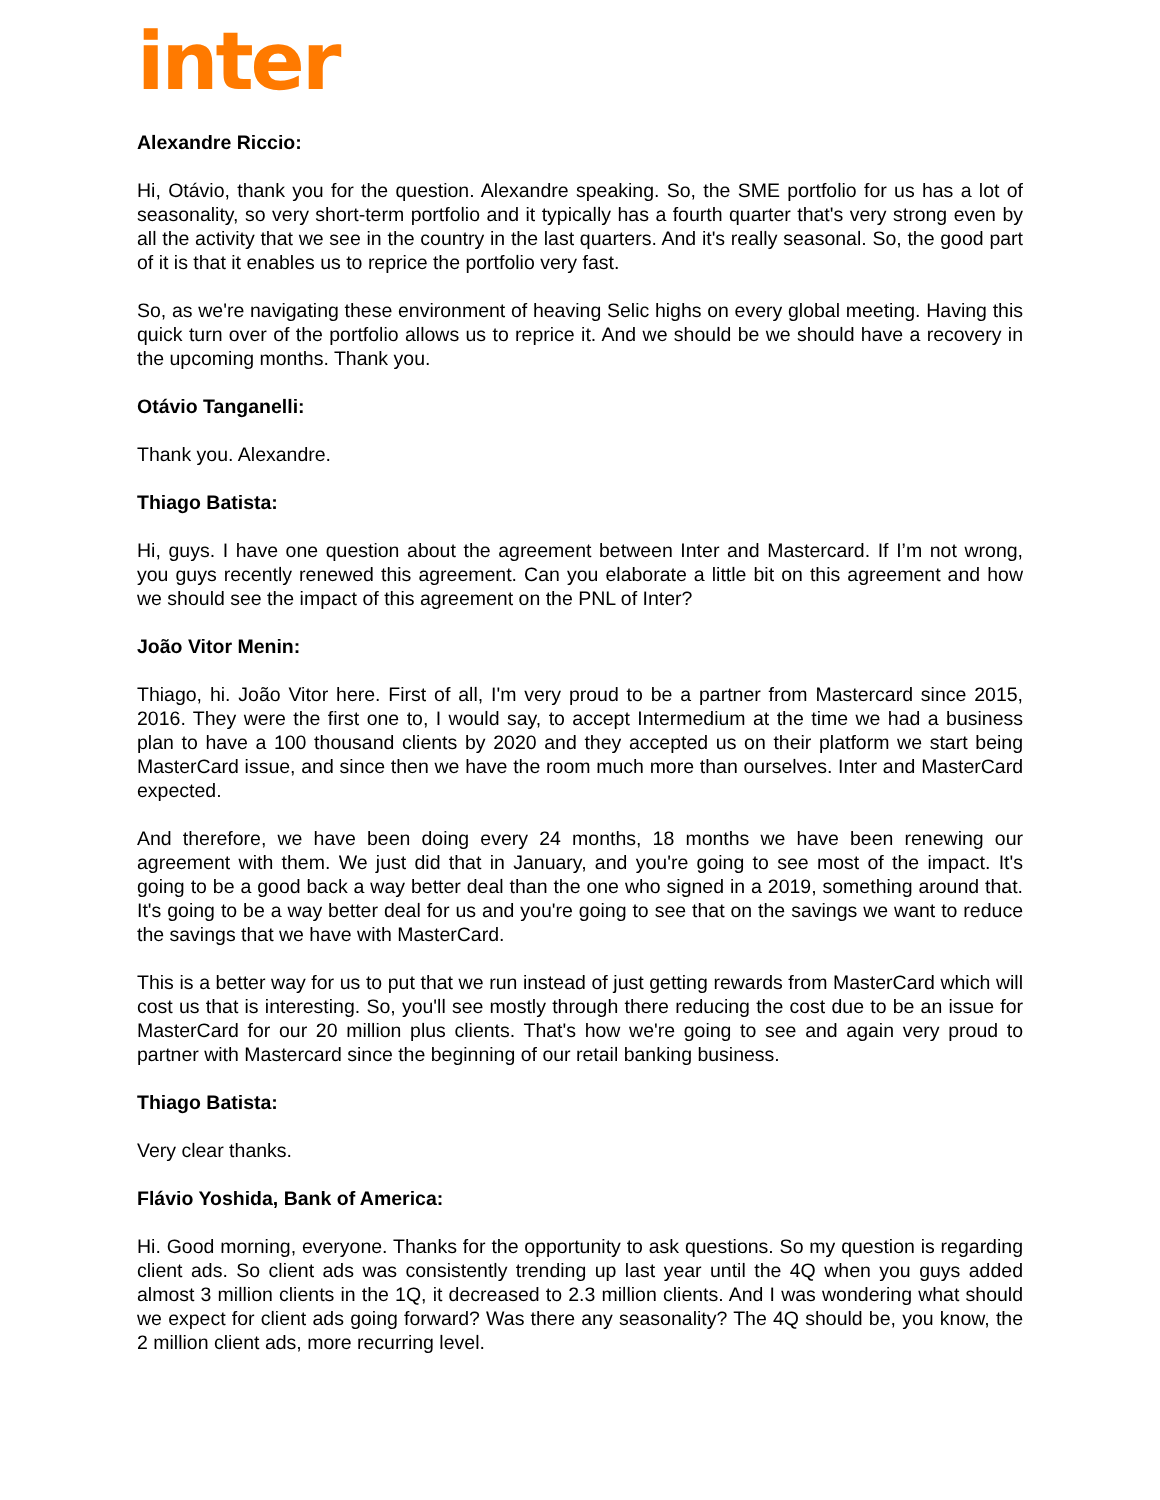inter
Alexandre Riccio:
Hi, Otávio, thank you for the question. Alexandre speaking. So, the SME portfolio for us has a lot of seasonality, so very short-term portfolio and it typically has a fourth quarter that's very strong even by all the activity that we see in the country in the last quarters. And it's really seasonal. So, the good part of it is that it enables us to reprice the portfolio very fast.
So, as we're navigating these environment of heaving Selic highs on every global meeting. Having this quick turn over of the portfolio allows us to reprice it. And we should be we should have a recovery in the upcoming months. Thank you.
Otávio Tanganelli:
Thank you. Alexandre.
Thiago Batista:
Hi, guys. I have one question about the agreement between Inter and Mastercard. If I’m not wrong, you guys recently renewed this agreement. Can you elaborate a little bit on this agreement and how we should see the impact of this agreement on the PNL of Inter?
João Vitor Menin:
Thiago, hi. João Vitor here. First of all, I'm very proud to be a partner from Mastercard since 2015, 2016. They were the first one to, I would say, to accept Intermedium at the time we had a business plan to have a 100 thousand clients by 2020 and they accepted us on their platform we start being MasterCard issue, and since then we have the room much more than ourselves. Inter and MasterCard expected.
And therefore, we have been doing every 24 months, 18 months we have been renewing our agreement with them. We just did that in January, and you're going to see most of the impact. It's going to be a good back a way better deal than the one who signed in a 2019, something around that. It's going to be a way better deal for us and you're going to see that on the savings we want to reduce the savings that we have with MasterCard.
This is a better way for us to put that we run instead of just getting rewards from MasterCard which will cost us that is interesting. So, you'll see mostly through there reducing the cost due to be an issue for MasterCard for our 20 million plus clients. That's how we're going to see and again very proud to partner with Mastercard since the beginning of our retail banking business.
Thiago Batista:
Very clear thanks.
Flávio Yoshida, Bank of America:
Hi. Good morning, everyone. Thanks for the opportunity to ask questions. So my question is regarding client ads. So client ads was consistently trending up last year until the 4Q when you guys added almost 3 million clients in the 1Q, it decreased to 2.3 million clients. And I was wondering what should we expect for client ads going forward? Was there any seasonality? The 4Q should be, you know, the 2 million client ads, more recurring level.